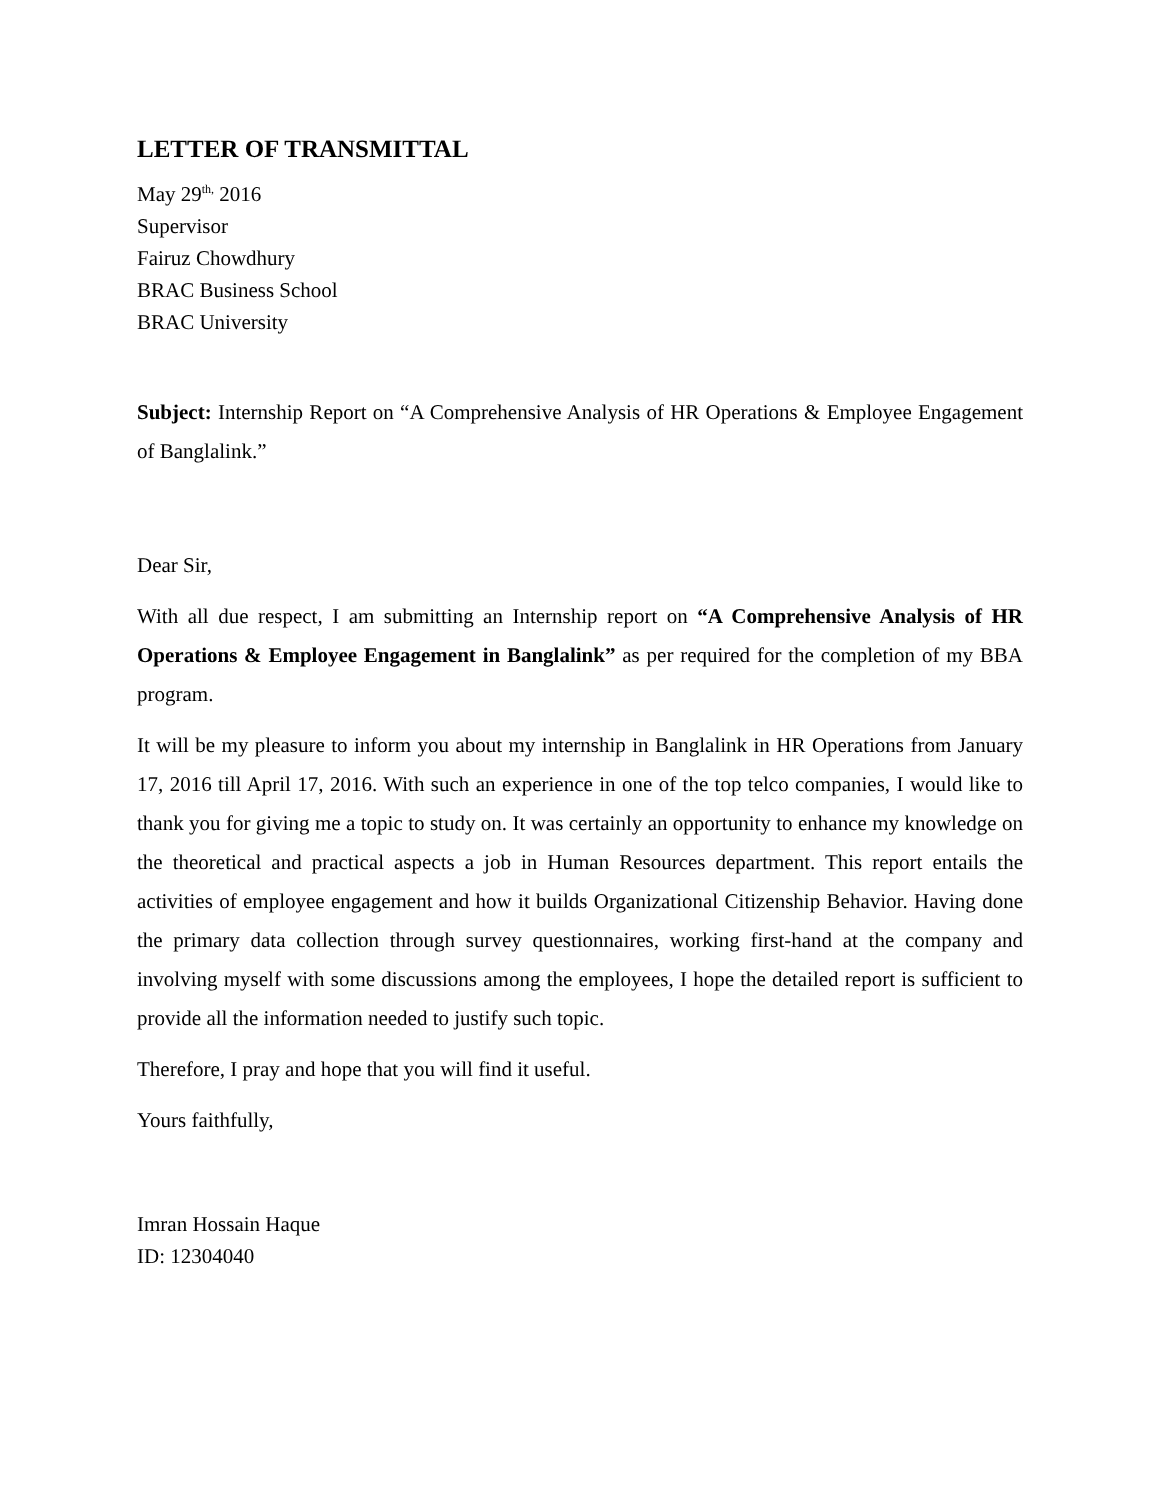LETTER OF TRANSMITTAL
May 29<sup>th,</sup> 2016
Supervisor
Fairuz Chowdhury
BRAC Business School
BRAC University
Subject: Internship Report on “A Comprehensive Analysis of HR Operations & Employee Engagement of Banglalink.”
Dear Sir,
With all due respect, I am submitting an Internship report on “A Comprehensive Analysis of HR Operations & Employee Engagement in Banglalink” as per required for the completion of my BBA program.
It will be my pleasure to inform you about my internship in Banglalink in HR Operations from January 17, 2016 till April 17, 2016. With such an experience in one of the top telco companies, I would like to thank you for giving me a topic to study on. It was certainly an opportunity to enhance my knowledge on the theoretical and practical aspects a job in Human Resources department. This report entails the activities of employee engagement and how it builds Organizational Citizenship Behavior. Having done the primary data collection through survey questionnaires, working first-hand at the company and involving myself with some discussions among the employees, I hope the detailed report is sufficient to provide all the information needed to justify such topic.
Therefore, I pray and hope that you will find it useful.
Yours faithfully,
Imran Hossain Haque
ID: 12304040